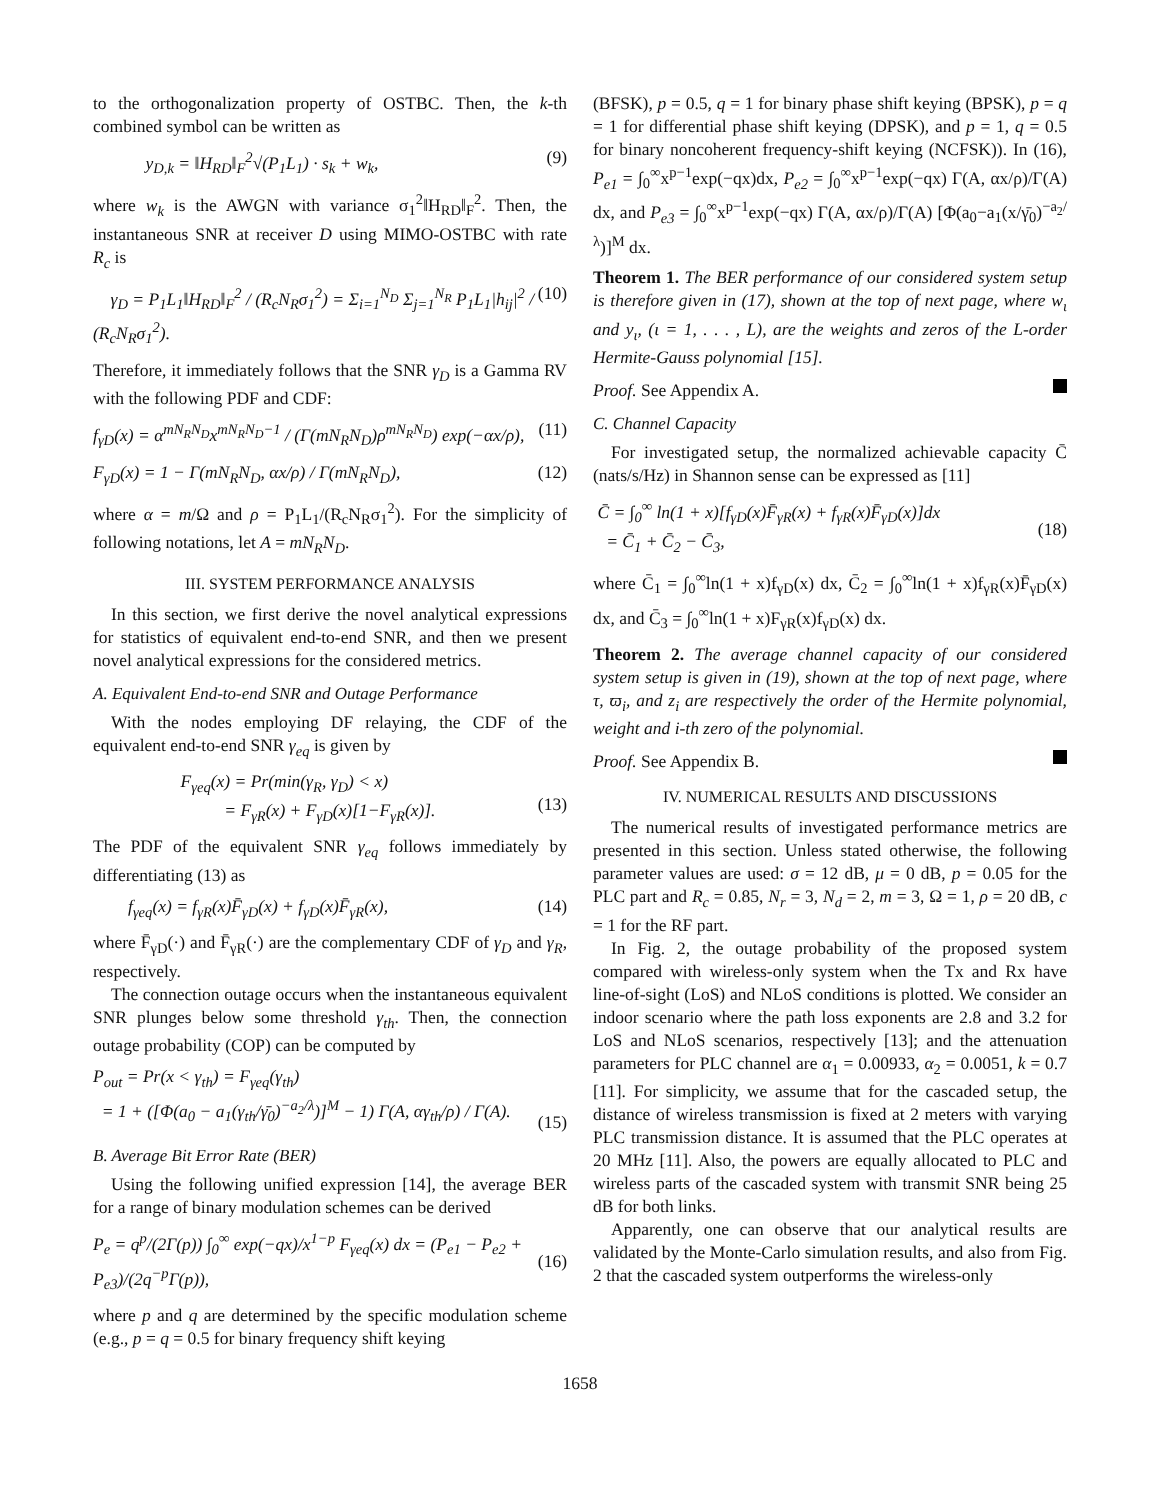to the orthogonalization property of OSTBC. Then, the k-th combined symbol can be written as
y<sub>D,k</sub> = ‖H<sub>RD</sub>‖<sub>F</sub><sup>2</sup>√(P<sub>1</sub>L<sub>1</sub>) · s<sub>k</sub> + w<sub>k</sub>, (9)
where w<sub>k</sub> is the AWGN with variance σ<sub>1</sub><sup>2</sup>‖H<sub>RD</sub>‖<sub>F</sub><sup>2</sup>. Then, the instantaneous SNR at receiver D using MIMO-OSTBC with rate R<sub>c</sub> is
γ<sub>D</sub> = P<sub>1</sub>L<sub>1</sub>‖H<sub>RD</sub>‖<sub>F</sub><sup>2</sup> / (R<sub>c</sub>N<sub>R</sub>σ<sub>1</sub><sup>2</sup>) = Σ<sub>i=1</sub><sup>N<sub>D</sub></sup> Σ<sub>j=1</sub><sup>N<sub>R</sub></sup> P<sub>1</sub>L<sub>1</sub>|h<sub>ij</sub>|<sup>2</sup> / (R<sub>c</sub>N<sub>R</sub>σ<sub>1</sub><sup>2</sup>). (10)
Therefore, it immediately follows that the SNR γ<sub>D</sub> is a Gamma RV with the following PDF and CDF:
f<sub>γD</sub>(x) = α<sup>mN<sub>R</sub>N<sub>D</sub></sup>x<sup>mN<sub>R</sub>N<sub>D</sub>−1</sup> / (Γ(mN<sub>R</sub>N<sub>D</sub>)ρ<sup>mN<sub>R</sub>N<sub>D</sub></sup>) exp(−αx/ρ), (11)
F<sub>γD</sub>(x) = 1 − Γ(mN<sub>R</sub>N<sub>D</sub>, αx/ρ) / Γ(mN<sub>R</sub>N<sub>D</sub>), (12)
where α = m/Ω and ρ = P<sub>1</sub>L<sub>1</sub>/(R<sub>c</sub>N<sub>R</sub>σ<sub>1</sub><sup>2</sup>). For the simplicity of following notations, let A = mN<sub>R</sub>N<sub>D</sub>.
III. SYSTEM PERFORMANCE ANALYSIS
In this section, we first derive the novel analytical expressions for statistics of equivalent end-to-end SNR, and then we present novel analytical expressions for the considered metrics.
A. Equivalent End-to-end SNR and Outage Performance
With the nodes employing DF relaying, the CDF of the equivalent end-to-end SNR γ<sub>eq</sub> is given by
F<sub>γeq</sub>(x) = Pr(min(γ<sub>R</sub>, γ<sub>D</sub>) < x)
= F<sub>γR</sub>(x) + F<sub>γD</sub>(x)[1−F<sub>γR</sub>(x)].
(13)
The PDF of the equivalent SNR γ<sub>eq</sub> follows immediately by differentiating (13) as
f<sub>γeq</sub>(x) = f<sub>γR</sub>(x)F̄<sub>γD</sub>(x) + f<sub>γD</sub>(x)F̄<sub>γR</sub>(x), (14)
where F̄<sub>γD</sub>(·) and F̄<sub>γR</sub>(·) are the complementary CDF of γ<sub>D</sub> and γ<sub>R</sub>, respectively.
The connection outage occurs when the instantaneous equivalent SNR plunges below some threshold γ<sub>th</sub>. Then, the connection outage probability (COP) can be computed by
P<sub>out</sub> = Pr(x < γ<sub>th</sub>) = F<sub>γeq</sub>(γ<sub>th</sub>)
= 1 + ([Φ(a<sub>0</sub> − a<sub>1</sub>(γ<sub>th</sub>/γ̄<sub>0</sub>)<sup>−a<sub>2</sub>/λ</sup>)]<sup>M</sup> − 1) Γ(A, αγ<sub>th</sub>/ρ) / Γ(A).
(15)
B. Average Bit Error Rate (BER)
Using the following unified expression [14], the average BER for a range of binary modulation schemes can be derived
P<sub>e</sub> = q<sup>p</sup>/(2Γ(p)) ∫<sub>0</sub><sup>∞</sup> exp(−qx)/x<sup>1−p</sup> F<sub>γeq</sub>(x) dx = (P<sub>e1</sub> − P<sub>e2</sub> + P<sub>e3</sub>)/(2q<sup>−p</sup>Γ(p)),
(16)
where p and q are determined by the specific modulation scheme (e.g., p = q = 0.5 for binary frequency shift keying
(BFSK), p = 0.5, q = 1 for binary phase shift keying (BPSK), p = q = 1 for differential phase shift keying (DPSK), and p = 1, q = 0.5 for binary noncoherent frequency-shift keying (NCFSK)). In (16), P<sub>e1</sub> = ∫<sub>0</sub><sup>∞</sup>x<sup>p−1</sup>exp(−qx)dx, P<sub>e2</sub> = ∫<sub>0</sub><sup>∞</sup>x<sup>p−1</sup>exp(−qx) Γ(A, αx/ρ)/Γ(A) dx, and P<sub>e3</sub> = ∫<sub>0</sub><sup>∞</sup>x<sup>p−1</sup>exp(−qx) Γ(A, αx/ρ)/Γ(A) [Φ(a<sub>0</sub>−a<sub>1</sub>(x/γ̄<sub>0</sub>)<sup>−a<sub>2</sub>/λ</sup>)]<sup>M</sup> dx.
Theorem 1. The BER performance of our considered system setup is therefore given in (17), shown at the top of next page, where w<sub>ι</sub> and y<sub>ι</sub>, (ι = 1, . . . , L), are the weights and zeros of the L-order Hermite-Gauss polynomial [15].
Proof. See Appendix A.
C. Channel Capacity
For investigated setup, the normalized achievable capacity C̄ (nats/s/Hz) in Shannon sense can be expressed as [11]
C̄ = ∫<sub>0</sub><sup>∞</sup> ln(1 + x)[f<sub>γD</sub>(x)F̄<sub>γR</sub>(x) + f<sub>γR</sub>(x)F̄<sub>γD</sub>(x)]dx
= C̄<sub>1</sub> + C̄<sub>2</sub> − C̄<sub>3</sub>,
(18)
where C̄<sub>1</sub> = ∫<sub>0</sub><sup>∞</sup>ln(1 + x)f<sub>γD</sub>(x) dx, C̄<sub>2</sub> = ∫<sub>0</sub><sup>∞</sup>ln(1 + x)f<sub>γR</sub>(x)F̄<sub>γD</sub>(x) dx, and C̄<sub>3</sub> = ∫<sub>0</sub><sup>∞</sup>ln(1 + x)F<sub>γR</sub>(x)f<sub>γD</sub>(x) dx.
Theorem 2. The average channel capacity of our considered system setup is given in (19), shown at the top of next page, where τ, ϖ<sub>i</sub>, and z<sub>i</sub> are respectively the order of the Hermite polynomial, weight and i-th zero of the polynomial.
Proof. See Appendix B.
IV. NUMERICAL RESULTS AND DISCUSSIONS
The numerical results of investigated performance metrics are presented in this section. Unless stated otherwise, the following parameter values are used: σ = 12 dB, μ = 0 dB, p = 0.05 for the PLC part and R<sub>c</sub> = 0.85, N<sub>r</sub> = 3, N<sub>d</sub> = 2, m = 3, Ω = 1, ρ = 20 dB, c = 1 for the RF part.
In Fig. 2, the outage probability of the proposed system compared with wireless-only system when the Tx and Rx have line-of-sight (LoS) and NLoS conditions is plotted. We consider an indoor scenario where the path loss exponents are 2.8 and 3.2 for LoS and NLoS scenarios, respectively [13]; and the attenuation parameters for PLC channel are α<sub>1</sub> = 0.00933, α<sub>2</sub> = 0.0051, k = 0.7 [11]. For simplicity, we assume that for the cascaded setup, the distance of wireless transmission is fixed at 2 meters with varying PLC transmission distance. It is assumed that the PLC operates at 20 MHz [11]. Also, the powers are equally allocated to PLC and wireless parts of the cascaded system with transmit SNR being 25 dB for both links.
Apparently, one can observe that our analytical results are validated by the Monte-Carlo simulation results, and also from Fig. 2 that the cascaded system outperforms the wireless-only
1658